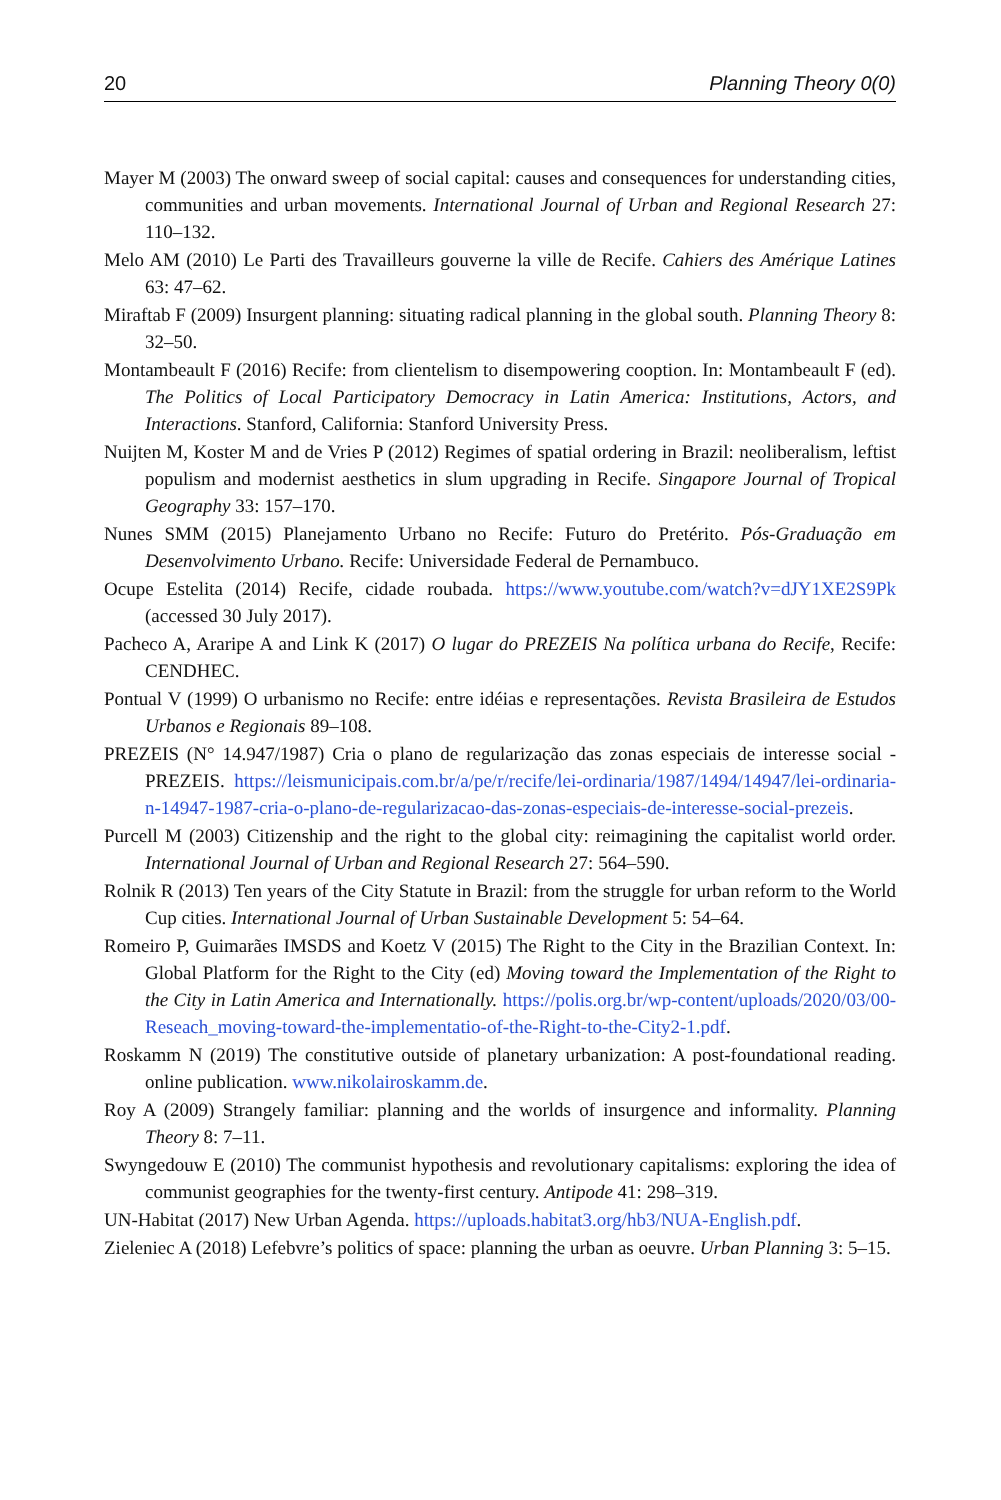20 Planning Theory 0(0)
Mayer M (2003) The onward sweep of social capital: causes and consequences for understanding cities, communities and urban movements. International Journal of Urban and Regional Research 27: 110–132.
Melo AM (2010) Le Parti des Travailleurs gouverne la ville de Recife. Cahiers des Amérique Latines 63: 47–62.
Miraftab F (2009) Insurgent planning: situating radical planning in the global south. Planning Theory 8: 32–50.
Montambeault F (2016) Recife: from clientelism to disempowering cooption. In: Montambeault F (ed). The Politics of Local Participatory Democracy in Latin America: Institutions, Actors, and Interactions. Stanford, California: Stanford University Press.
Nuijten M, Koster M and de Vries P (2012) Regimes of spatial ordering in Brazil: neoliberalism, leftist populism and modernist aesthetics in slum upgrading in Recife. Singapore Journal of Tropical Geography 33: 157–170.
Nunes SMM (2015) Planejamento Urbano no Recife: Futuro do Pretérito. Pós-Graduação em Desenvolvimento Urbano. Recife: Universidade Federal de Pernambuco.
Ocupe Estelita (2014) Recife, cidade roubada. https://www.youtube.com/watch?v=dJY1XE2S9Pk (accessed 30 July 2017).
Pacheco A, Araripe A and Link K (2017) O lugar do PREZEIS Na política urbana do Recife, Recife: CENDHEC.
Pontual V (1999) O urbanismo no Recife: entre idéias e representações. Revista Brasileira de Estudos Urbanos e Regionais 89–108.
PREZEIS (N° 14.947/1987) Cria o plano de regularização das zonas especiais de interesse social - PREZEIS. https://leismunicipais.com.br/a/pe/r/recife/lei-ordinaria/1987/1494/14947/lei-ordinaria-n-14947-1987-cria-o-plano-de-regularizacao-das-zonas-especiais-de-interesse-social-prezeis.
Purcell M (2003) Citizenship and the right to the global city: reimagining the capitalist world order. International Journal of Urban and Regional Research 27: 564–590.
Rolnik R (2013) Ten years of the City Statute in Brazil: from the struggle for urban reform to the World Cup cities. International Journal of Urban Sustainable Development 5: 54–64.
Romeiro P, Guimarães IMSDS and Koetz V (2015) The Right to the City in the Brazilian Context. In: Global Platform for the Right to the City (ed) Moving toward the Implementation of the Right to the City in Latin America and Internationally. https://polis.org.br/wp-content/uploads/2020/03/00-Reseach_moving-toward-the-implementatio-of-the-Right-to-the-City2-1.pdf.
Roskamm N (2019) The constitutive outside of planetary urbanization: A post-foundational reading. online publication. www.nikolairoskamm.de.
Roy A (2009) Strangely familiar: planning and the worlds of insurgence and informality. Planning Theory 8: 7–11.
Swyngedouw E (2010) The communist hypothesis and revolutionary capitalisms: exploring the idea of communist geographies for the twenty-first century. Antipode 41: 298–319.
UN-Habitat (2017) New Urban Agenda. https://uploads.habitat3.org/hb3/NUA-English.pdf.
Zieleniec A (2018) Lefebvre’s politics of space: planning the urban as oeuvre. Urban Planning 3: 5–15.